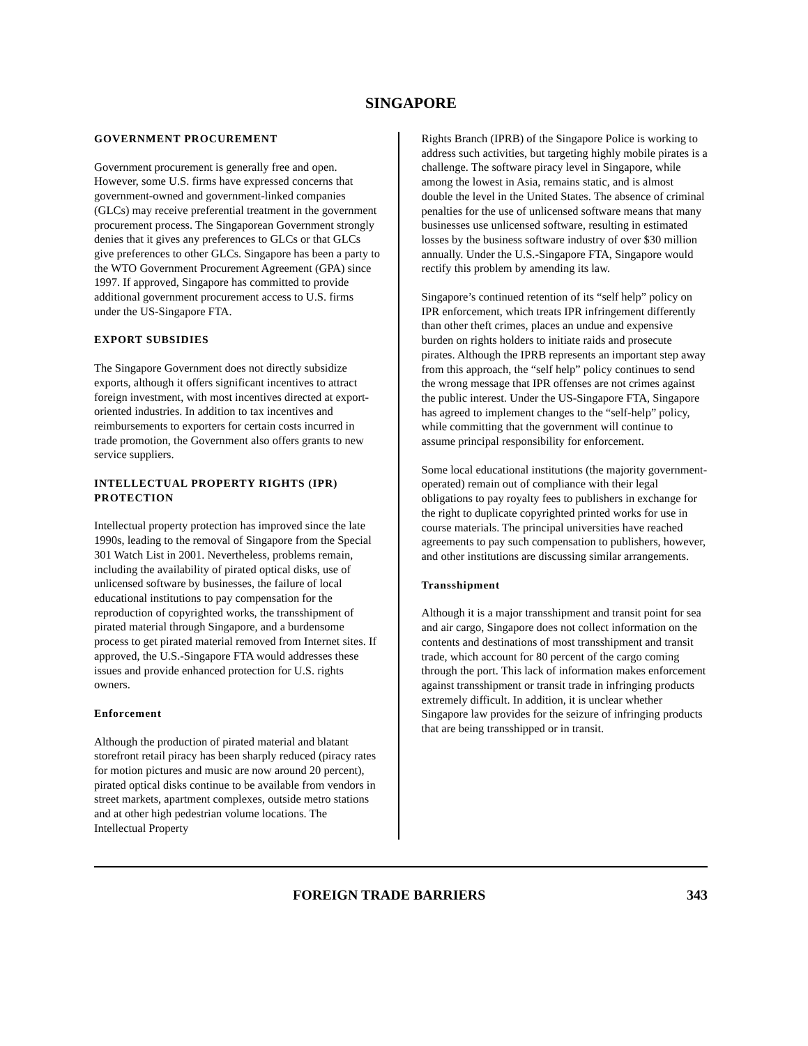SINGAPORE
GOVERNMENT PROCUREMENT
Government procurement is generally free and open. However, some U.S. firms have expressed concerns that government-owned and government-linked companies (GLCs) may receive preferential treatment in the government procurement process. The Singaporean Government strongly denies that it gives any preferences to GLCs or that GLCs give preferences to other GLCs. Singapore has been a party to the WTO Government Procurement Agreement (GPA) since 1997. If approved, Singapore has committed to provide additional government procurement access to U.S. firms under the US-Singapore FTA.
EXPORT SUBSIDIES
The Singapore Government does not directly subsidize exports, although it offers significant incentives to attract foreign investment, with most incentives directed at export-oriented industries. In addition to tax incentives and reimbursements to exporters for certain costs incurred in trade promotion, the Government also offers grants to new service suppliers.
INTELLECTUAL PROPERTY RIGHTS (IPR) PROTECTION
Intellectual property protection has improved since the late 1990s, leading to the removal of Singapore from the Special 301 Watch List in 2001. Nevertheless, problems remain, including the availability of pirated optical disks, use of unlicensed software by businesses, the failure of local educational institutions to pay compensation for the reproduction of copyrighted works, the transshipment of pirated material through Singapore, and a burdensome process to get pirated material removed from Internet sites. If approved, the U.S.-Singapore FTA would addresses these issues and provide enhanced protection for U.S. rights owners.
Enforcement
Although the production of pirated material and blatant storefront retail piracy has been sharply reduced (piracy rates for motion pictures and music are now around 20 percent), pirated optical disks continue to be available from vendors in street markets, apartment complexes, outside metro stations and at other high pedestrian volume locations. The Intellectual Property
Rights Branch (IPRB) of the Singapore Police is working to address such activities, but targeting highly mobile pirates is a challenge. The software piracy level in Singapore, while among the lowest in Asia, remains static, and is almost double the level in the United States. The absence of criminal penalties for the use of unlicensed software means that many businesses use unlicensed software, resulting in estimated losses by the business software industry of over $30 million annually. Under the U.S.-Singapore FTA, Singapore would rectify this problem by amending its law.
Singapore’s continued retention of its “self help” policy on IPR enforcement, which treats IPR infringement differently than other theft crimes, places an undue and expensive burden on rights holders to initiate raids and prosecute pirates. Although the IPRB represents an important step away from this approach, the “self help” policy continues to send the wrong message that IPR offenses are not crimes against the public interest. Under the US-Singapore FTA, Singapore has agreed to implement changes to the “self-help” policy, while committing that the government will continue to assume principal responsibility for enforcement.
Some local educational institutions (the majority government-operated) remain out of compliance with their legal obligations to pay royalty fees to publishers in exchange for the right to duplicate copyrighted printed works for use in course materials. The principal universities have reached agreements to pay such compensation to publishers, however, and other institutions are discussing similar arrangements.
Transshipment
Although it is a major transshipment and transit point for sea and air cargo, Singapore does not collect information on the contents and destinations of most transshipment and transit trade, which account for 80 percent of the cargo coming through the port. This lack of information makes enforcement against transshipment or transit trade in infringing products extremely difficult. In addition, it is unclear whether Singapore law provides for the seizure of infringing products that are being transshipped or in transit.
FOREIGN TRADE BARRIERS 343